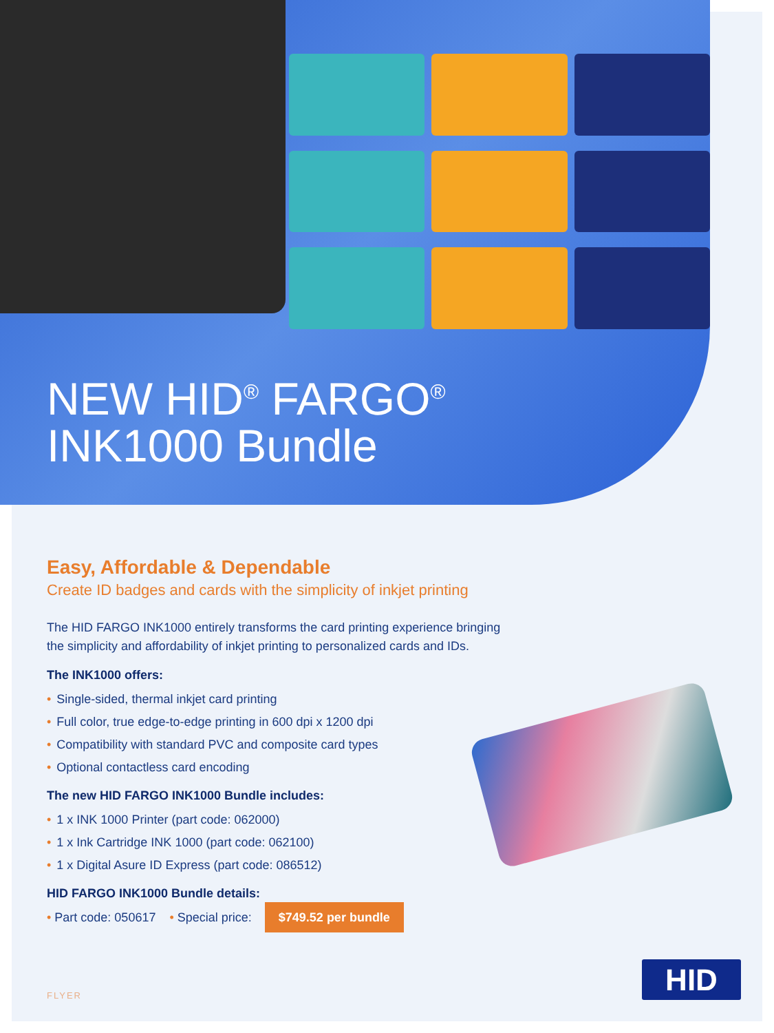NEW HID<sup>®</sup> FARGO<sup>®</sup>
INK1000 Bundle
Easy, Affordable & Dependable
Create ID badges and cards with the simplicity of inkjet printing
The HID FARGO INK1000 entirely transforms the card printing experience bringing the simplicity and affordability of inkjet printing to personalized cards and IDs.
The INK1000 offers:
• Single-sided, thermal inkjet card printing
• Full color, true edge-to-edge printing in 600 dpi x 1200 dpi
• Compatibility with standard PVC and composite card types
• Optional contactless card encoding
The new HID FARGO INK1000 Bundle includes:
• 1 x INK 1000 Printer (part code: 062000)
• 1 x Ink Cartridge INK 1000 (part code: 062100)
• 1 x Digital Asure ID Express (part code: 086512)
HID FARGO INK1000 Bundle details:
• Part code: 050617 • Special price: $749.52 per bundle
HID
FLYER